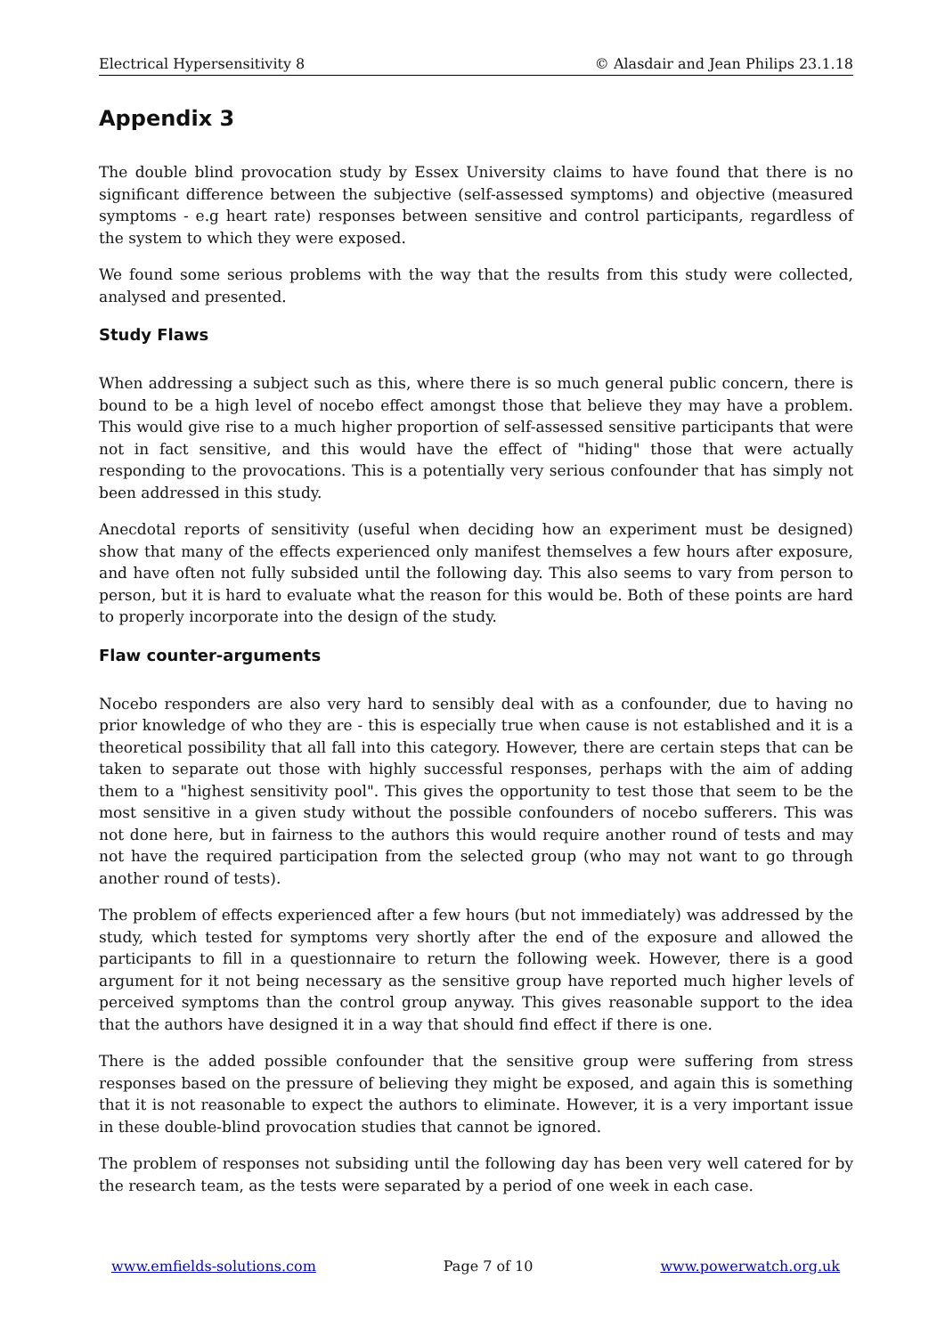Electrical Hypersensitivity 8 © Alasdair and Jean Philips 23.1.18
Appendix 3
The double blind provocation study by Essex University claims to have found that there is no significant difference between the subjective (self-assessed symptoms) and objective (measured symptoms - e.g heart rate) responses between sensitive and control participants, regardless of the system to which they were exposed.
We found some serious problems with the way that the results from this study were collected, analysed and presented.
Study Flaws
When addressing a subject such as this, where there is so much general public concern, there is bound to be a high level of nocebo effect amongst those that believe they may have a problem. This would give rise to a much higher proportion of self-assessed sensitive participants that were not in fact sensitive, and this would have the effect of "hiding" those that were actually responding to the provocations. This is a potentially very serious confounder that has simply not been addressed in this study.
Anecdotal reports of sensitivity (useful when deciding how an experiment must be designed) show that many of the effects experienced only manifest themselves a few hours after exposure, and have often not fully subsided until the following day. This also seems to vary from person to person, but it is hard to evaluate what the reason for this would be. Both of these points are hard to properly incorporate into the design of the study.
Flaw counter-arguments
Nocebo responders are also very hard to sensibly deal with as a confounder, due to having no prior knowledge of who they are - this is especially true when cause is not established and it is a theoretical possibility that all fall into this category. However, there are certain steps that can be taken to separate out those with highly successful responses, perhaps with the aim of adding them to a "highest sensitivity pool". This gives the opportunity to test those that seem to be the most sensitive in a given study without the possible confounders of nocebo sufferers. This was not done here, but in fairness to the authors this would require another round of tests and may not have the required participation from the selected group (who may not want to go through another round of tests).
The problem of effects experienced after a few hours (but not immediately) was addressed by the study, which tested for symptoms very shortly after the end of the exposure and allowed the participants to fill in a questionnaire to return the following week. However, there is a good argument for it not being necessary as the sensitive group have reported much higher levels of perceived symptoms than the control group anyway. This gives reasonable support to the idea that the authors have designed it in a way that should find effect if there is one.
There is the added possible confounder that the sensitive group were suffering from stress responses based on the pressure of believing they might be exposed, and again this is something that it is not reasonable to expect the authors to eliminate. However, it is a very important issue in these double-blind provocation studies that cannot be ignored.
The problem of responses not subsiding until the following day has been very well catered for by the research team, as the tests were separated by a period of one week in each case.
www.emfields-solutions.com Page 7 of 10 www.powerwatch.org.uk